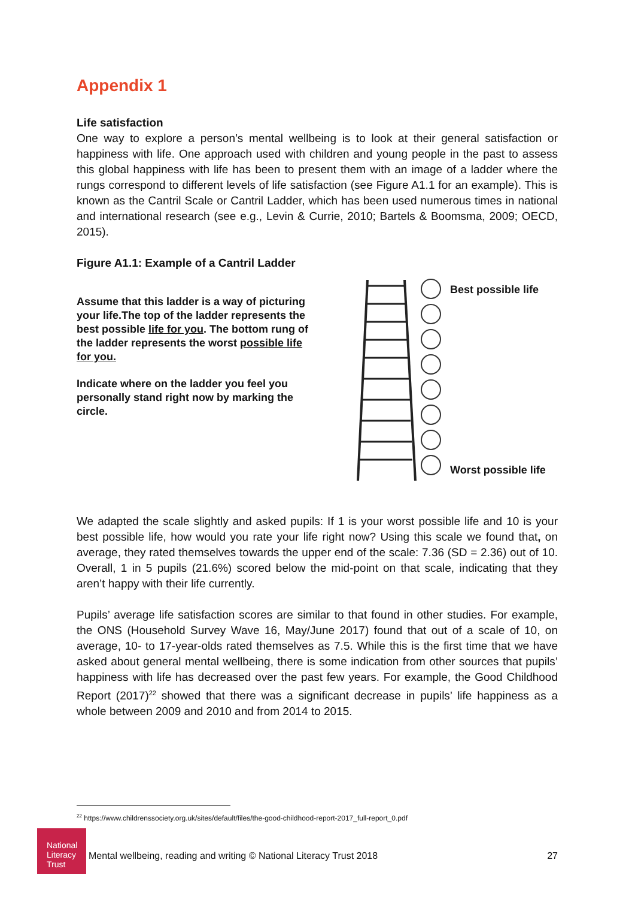Appendix 1
Life satisfaction
One way to explore a person’s mental wellbeing is to look at their general satisfaction or happiness with life. One approach used with children and young people in the past to assess this global happiness with life has been to present them with an image of a ladder where the rungs correspond to different levels of life satisfaction (see Figure A1.1 for an example). This is known as the Cantril Scale or Cantril Ladder, which has been used numerous times in national and international research (see e.g., Levin & Currie, 2010; Bartels & Boomsma, 2009; OECD, 2015).
Figure A1.1: Example of a Cantril Ladder
Assume that this ladder is a way of picturing your life.The top of the ladder represents the best possible life for you. The bottom rung of the ladder represents the worst possible life for you.
Indicate where on the ladder you feel you personally stand right now by marking the circle.
Best possible life
Worst possible life
We adapted the scale slightly and asked pupils: If 1 is your worst possible life and 10 is your best possible life, how would you rate your life right now? Using this scale we found that, on average, they rated themselves towards the upper end of the scale: 7.36 (SD = 2.36) out of 10. Overall, 1 in 5 pupils (21.6%) scored below the mid-point on that scale, indicating that they aren’t happy with their life currently.
Pupils’ average life satisfaction scores are similar to that found in other studies. For example, the ONS (Household Survey Wave 16, May/June 2017) found that out of a scale of 10, on average, 10- to 17-year-olds rated themselves as 7.5. While this is the first time that we have asked about general mental wellbeing, there is some indication from other sources that pupils’ happiness with life has decreased over the past few years. For example, the Good Childhood Report (2017)<sup>22</sup> showed that there was a significant decrease in pupils’ life happiness as a whole between 2009 and 2010 and from 2014 to 2015.
<sup>22</sup> https://www.childrenssociety.org.uk/sites/default/files/the-good-childhood-report-2017_full-report_0.pdf
National Literacy Trust
Mental wellbeing, reading and writing © National Literacy Trust 2018 27